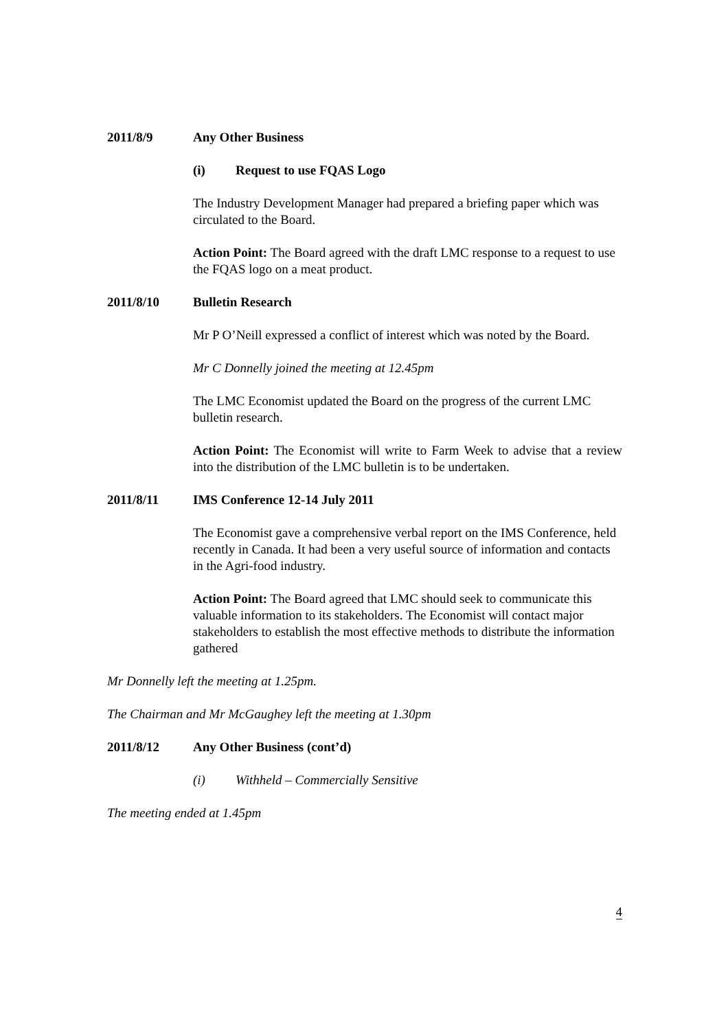2011/8/9 Any Other Business
(i) Request to use FQAS Logo
The Industry Development Manager had prepared a briefing paper which was circulated to the Board.
Action Point: The Board agreed with the draft LMC response to a request to use the FQAS logo on a meat product.
2011/8/10 Bulletin Research
Mr P O’Neill expressed a conflict of interest which was noted by the Board.
Mr C Donnelly joined the meeting at 12.45pm
The LMC Economist updated the Board on the progress of the current LMC bulletin research.
Action Point: The Economist will write to Farm Week to advise that a review into the distribution of the LMC bulletin is to be undertaken.
2011/8/11 IMS Conference 12-14 July 2011
The Economist gave a comprehensive verbal report on the IMS Conference, held recently in Canada. It had been a very useful source of information and contacts in the Agri-food industry.
Action Point: The Board agreed that LMC should seek to communicate this valuable information to its stakeholders. The Economist will contact major stakeholders to establish the most effective methods to distribute the information gathered
Mr Donnelly left the meeting at 1.25pm.
The Chairman and Mr McGaughey left the meeting at 1.30pm
2011/8/12 Any Other Business (cont’d)
(i) Withheld – Commercially Sensitive
The meeting ended at 1.45pm
4